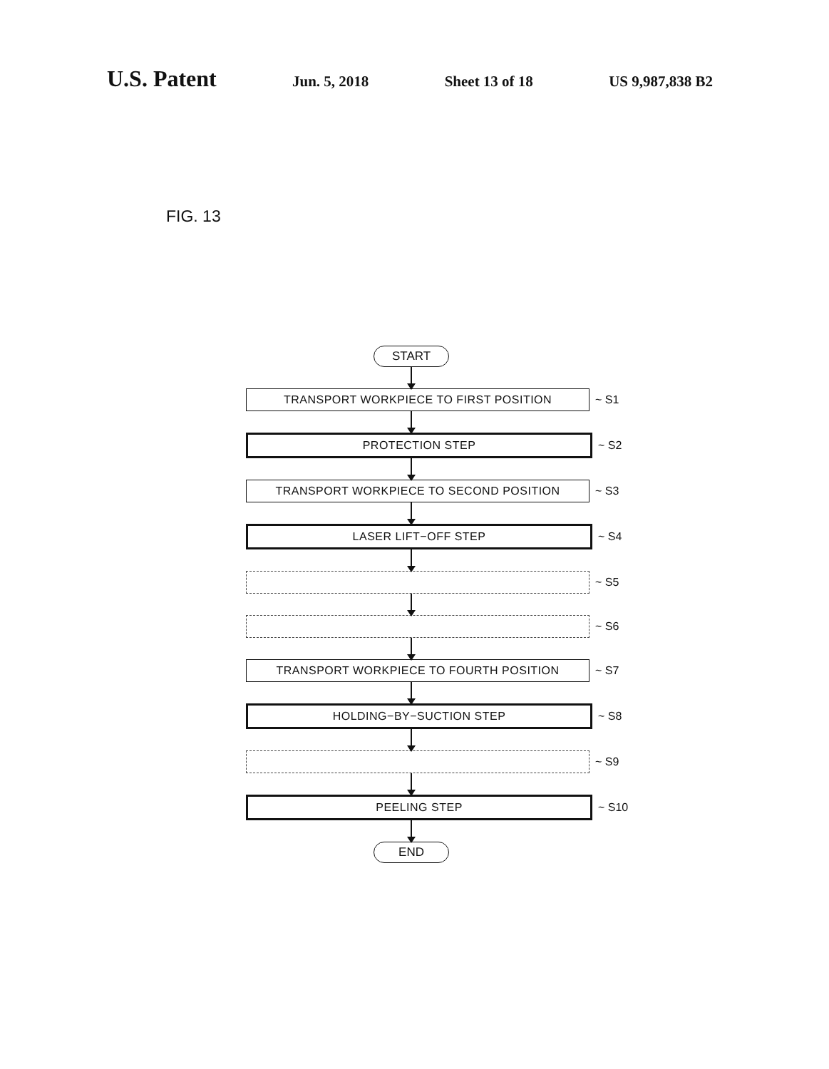U.S. Patent
Jun. 5, 2018 Sheet 13 of 18 US 9,987,838 B2
FIG. 13
START
TRANSPORT WORKPIECE TO FIRST POSITION
~ S1
PROTECTION STEP
~ S2
TRANSPORT WORKPIECE TO SECOND POSITION
~ S3
LASER LIFT−OFF STEP
~ S4
~ S5
~ S6
TRANSPORT WORKPIECE TO FOURTH POSITION
~ S7
HOLDING−BY−SUCTION STEP
~ S8
~ S9
PEELING STEP
~ S10
END